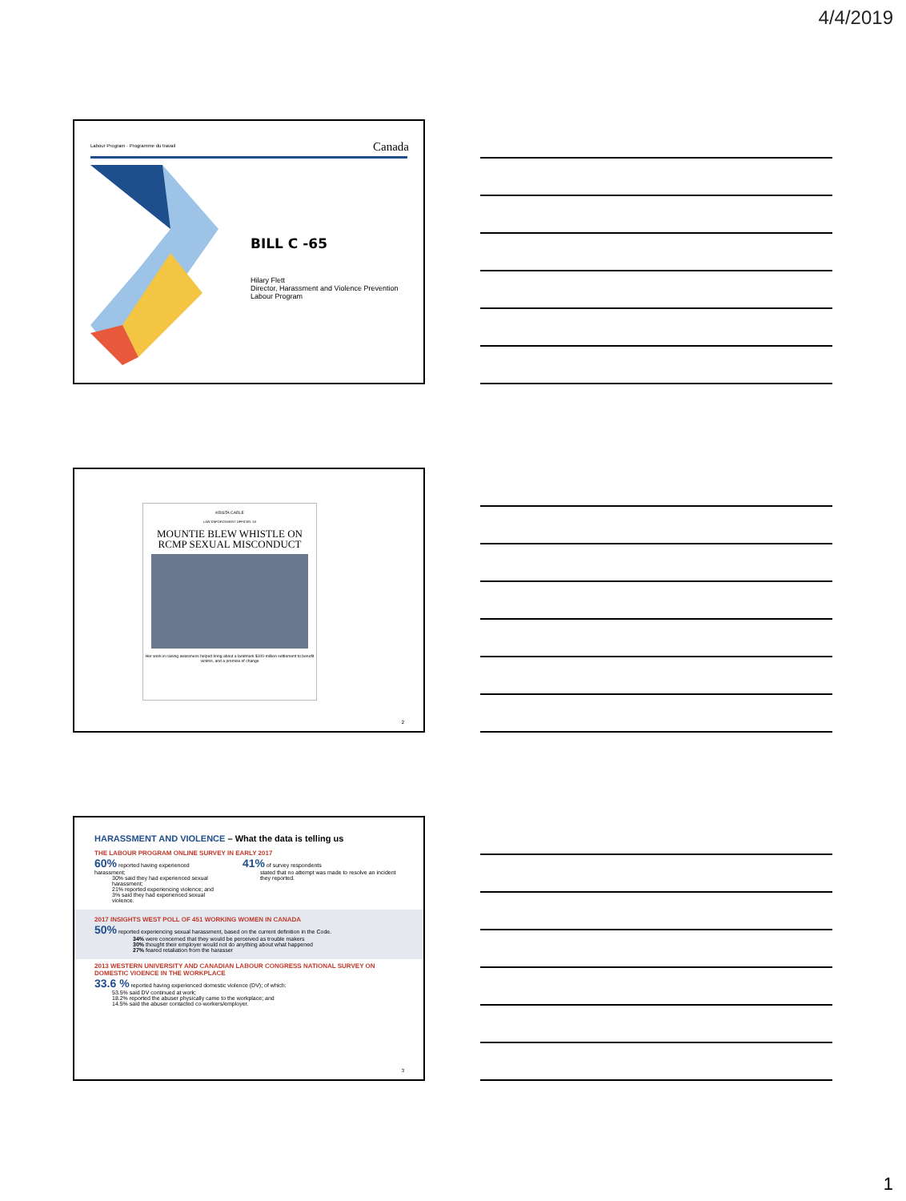4/4/2019
Labour Program · Programme du travail
Canada
BILL C -65
Hilary Flett
Director, Harassment and Violence Prevention
Labour Program
KRISTA CARLE
LAW ENFORCEMENT OFFICER, 53
MOUNTIE BLEW WHISTLE ON RCMP SEXUAL MISCONDUCT
Her work in raising awareness helped bring about a landmark $100-million settlement to benefit victims, and a promise of change
2
HARASSMENT AND VIOLENCE – What the data is telling us
THE LABOUR PROGRAM ONLINE SURVEY IN EARLY 2017
60% reported having experienced harassment;
30% said they had experienced sexual harassment;
21% reported experiencing violence; and
3% said they had experienced sexual violence.
41% of survey respondents
stated that no attempt was made to resolve an incident they reported.
2017 INSIGHTS WEST POLL OF 451 WORKING WOMEN IN CANADA
50% reported experiencing sexual harassment, based on the current definition in the Code.
34% were concerned that they would be perceived as trouble makers
30% thought their employer would not do anything about what happened
27% feared retaliation from the harasser
2013 WESTERN UNIVERSITY AND CANADIAN LABOUR CONGRESS NATIONAL SURVEY ON DOMESTIC VIOENCE IN THE WORKPLACE
33.6 % reported having experienced domestic violence (DV); of which:
53.5% said DV continued at work;
18.2% reported the abuser physically came to the workplace; and
14.5% said the abuser contacted co-workers/employer.
3
1